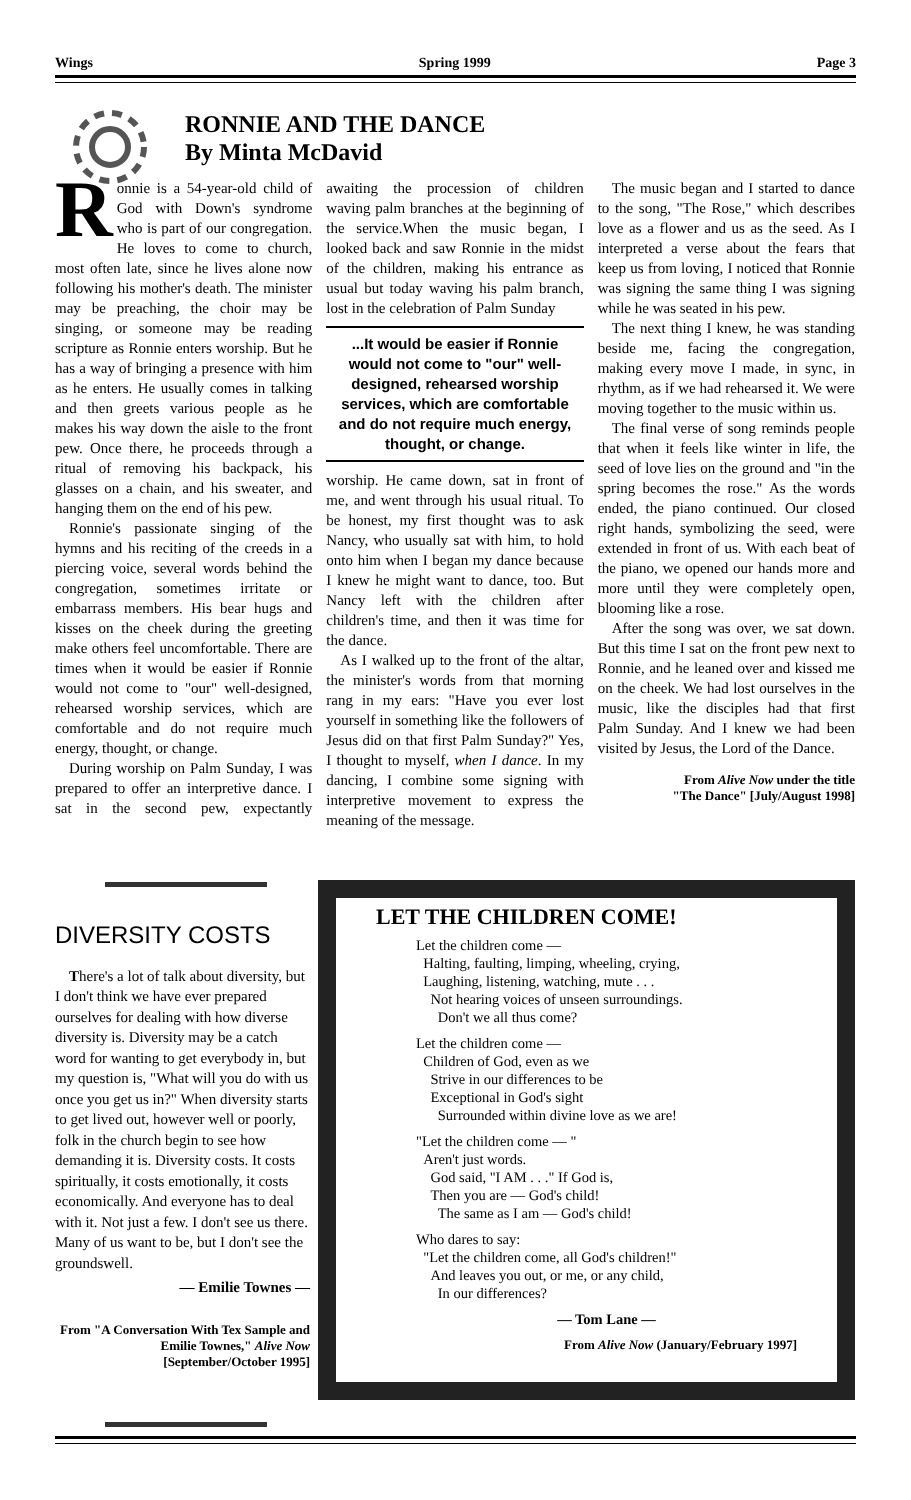Wings Spring 1999 Page 3
RONNIE AND THE DANCE
By Minta McDavid
Ronnie is a 54-year-old child of God with Down's syndrome who is part of our congregation. He loves to come to church, most often late, since he lives alone now following his mother's death. The minister may be preaching, the choir may be singing, or someone may be reading scripture as Ronnie enters worship. But he has a way of bringing a presence with him as he enters. He usually comes in talking and then greets various people as he makes his way down the aisle to the front pew. Once there, he proceeds through a ritual of removing his backpack, his glasses on a chain, and his sweater, and hanging them on the end of his pew.
Ronnie's passionate singing of the hymns and his reciting of the creeds in a piercing voice, several words behind the congregation, sometimes irritate or embarrass members. His bear hugs and kisses on the cheek during the greeting make others feel uncomfortable. There are times when it would be easier if Ronnie would not come to "our" well-designed, rehearsed worship services, which are comfortable and do not require much energy, thought, or change.
During worship on Palm Sunday, I was prepared to offer an interpretive dance. I sat in the second pew, expectantly awaiting the procession of children waving palm branches at the beginning of the service.When the music began, I looked back and saw Ronnie in the midst of the children, making his entrance as usual but today waving his palm branch, lost in the celebration of Palm Sunday
...It would be easier if Ronnie would not come to "our" well-designed, rehearsed worship services, which are comfortable and do not require much energy, thought, or change.
worship. He came down, sat in front of me, and went through his usual ritual. To be honest, my first thought was to ask Nancy, who usually sat with him, to hold onto him when I began my dance because I knew he might want to dance, too. But Nancy left with the children after children's time, and then it was time for the dance.
As I walked up to the front of the altar, the minister's words from that morning rang in my ears: "Have you ever lost yourself in something like the followers of Jesus did on that first Palm Sunday?" Yes, I thought to myself, when I dance. In my dancing, I combine some signing with interpretive movement to express the meaning of the message.
The music began and I started to dance to the song, "The Rose," which describes love as a flower and us as the seed. As I interpreted a verse about the fears that keep us from loving, I noticed that Ronnie was signing the same thing I was signing while he was seated in his pew.
The next thing I knew, he was standing beside me, facing the congregation, making every move I made, in sync, in rhythm, as if we had rehearsed it. We were moving together to the music within us.
The final verse of song reminds people that when it feels like winter in life, the seed of love lies on the ground and "in the spring becomes the rose." As the words ended, the piano continued. Our closed right hands, symbolizing the seed, were extended in front of us. With each beat of the piano, we opened our hands more and more until they were completely open, blooming like a rose.
After the song was over, we sat down. But this time I sat on the front pew next to Ronnie, and he leaned over and kissed me on the cheek. We had lost ourselves in the music, like the disciples had that first Palm Sunday. And I knew we had been visited by Jesus, the Lord of the Dance.
From Alive Now under the title
"The Dance" [July/August 1998]
DIVERSITY COSTS
There's a lot of talk about diversity, but I don't think we have ever prepared ourselves for dealing with how diverse diversity is. Diversity may be a catch word for wanting to get everybody in, but my question is, "What will you do with us once you get us in?" When diversity starts to get lived out, however well or poorly, folk in the church begin to see how demanding it is. Diversity costs. It costs spiritually, it costs emotionally, it costs economically. And everyone has to deal with it. Not just a few. I don't see us there. Many of us want to be, but I don't see the groundswell.
— Emilie Townes —
From "A Conversation With Tex Sample and Emilie Townes," Alive Now [September/October 1995]
LET THE CHILDREN COME!
Let the children come —
Halting, faulting, limping, wheeling, crying,
Laughing, listening, watching, mute . . .
Not hearing voices of unseen surroundings.
Don't we all thus come?
Let the children come —
Children of God, even as we
Strive in our differences to be
Exceptional in God's sight
Surrounded within divine love as we are!
"Let the children come — "
Aren't just words.
God said, "I AM . . ." If God is,
Then you are — God's child!
The same as I am — God's child!
Who dares to say:
"Let the children come, all God's children!"
And leaves you out, or me, or any child,
In our differences?
— Tom Lane —
From Alive Now (January/February 1997]